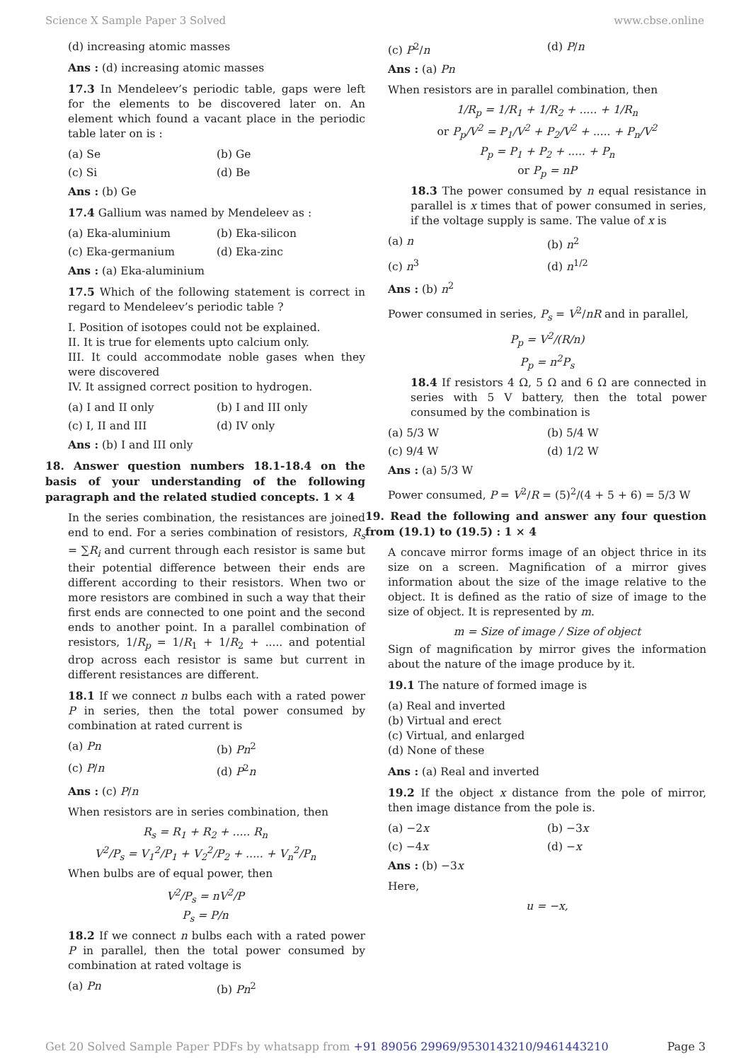Science X Sample Paper 3 Solved www.cbse.online
(d) increasing atomic masses
Ans : (d) increasing atomic masses
17.3 In Mendeleev’s periodic table, gaps were left for the elements to be discovered later on. An element which found a vacant place in the periodic table later on is :
(a) Se (b) Ge
(c) Si (d) Be
Ans : (b) Ge
17.4 Gallium was named by Mendeleev as :
(a) Eka-aluminium (b) Eka-silicon
(c) Eka-germanium (d) Eka-zinc
Ans : (a) Eka-aluminium
17.5 Which of the following statement is correct in regard to Mendeleev’s periodic table ?
I. Position of isotopes could not be explained.
II. It is true for elements upto calcium only.
III. It could accommodate noble gases when they were discovered
IV. It assigned correct position to hydrogen.
(a) I and II only (b) I and III only
(c) I, II and III (d) IV only
Ans : (b) I and III only
18. Answer question numbers 18.1-18.4 on the basis of your understanding of the following paragraph and the related studied concepts. 1 × 4
In the series combination, the resistances are joined end to end. For a series combination of resistors, R<sub>s</sub> = ∑R<sub>i</sub> and current through each resistor is same but their potential difference between their ends are different according to their resistors. When two or more resistors are combined in such a way that their first ends are connected to one point and the second ends to another point. In a parallel combination of resistors, 1/R<sub>p</sub> = 1/R<sub>1</sub> + 1/R<sub>2</sub> + ..... and potential drop across each resistor is same but current in different resistances are different.
18.1 If we connect n bulbs each with a rated power P in series, then the total power consumed by combination at rated current is
(a) Pn (b) Pn<sup>2</sup>
(c) P/n (d) P<sup>2</sup>n
Ans : (c) P/n
When resistors are in series combination, then
R<sub>s</sub> = R<sub>1</sub> + R<sub>2</sub> + ..... R<sub>n</sub>
V<sup>2</sup>/P<sub>s</sub> = V<sub>1</sub><sup>2</sup>/P<sub>1</sub> + V<sub>2</sub><sup>2</sup>/P<sub>2</sub> + ..... + V<sub>n</sub><sup>2</sup>/P<sub>n</sub>
When bulbs are of equal power, then
V<sup>2</sup>/P<sub>s</sub> = nV<sup>2</sup>/P
P<sub>s</sub> = P/n
18.2 If we connect n bulbs each with a rated power P in parallel, then the total power consumed by combination at rated voltage is
(a) Pn (b) Pn<sup>2</sup>
(c) P<sup>2</sup>/n (d) P/n
Ans : (a) Pn
When resistors are in parallel combination, then
1/R<sub>p</sub> = 1/R<sub>1</sub> + 1/R<sub>2</sub> + ..... + 1/R<sub>n</sub>
or P<sub>p</sub>/V<sup>2</sup> = P<sub>1</sub>/V<sup>2</sup> + P<sub>2</sub>/V<sup>2</sup> + ..... + P<sub>n</sub>/V<sup>2</sup>
P<sub>p</sub> = P<sub>1</sub> + P<sub>2</sub> + ..... + P<sub>n</sub>
or P<sub>p</sub> = nP
18.3 The power consumed by n equal resistance in parallel is x times that of power consumed in series, if the voltage supply is same. The value of x is
(a) n (b) n<sup>2</sup>
(c) n<sup>3</sup> (d) n<sup>1/2</sup>
Ans : (b) n<sup>2</sup>
Power consumed in series, P<sub>s</sub> = V<sup>2</sup>/nR and in parallel,
P<sub>p</sub> = V<sup>2</sup>/(R/n)
P<sub>p</sub> = n<sup>2</sup>P<sub>s</sub>
18.4 If resistors 4 Ω, 5 Ω and 6 Ω are connected in series with 5 V battery, then the total power consumed by the combination is
(a) 5/3 W (b) 5/4 W
(c) 9/4 W (d) 1/2 W
Ans : (a) 5/3 W
Power consumed, P = V<sup>2</sup>/R = (5)<sup>2</sup>/(4 + 5 + 6) = 5/3 W
19. Read the following and answer any four question from (19.1) to (19.5) : 1 × 4
A concave mirror forms image of an object thrice in its size on a screen. Magnification of a mirror gives information about the size of the image relative to the object. It is defined as the ratio of size of image to the size of object. It is represented by m.
m = Size of image / Size of object
Sign of magnification by mirror gives the information about the nature of the image produce by it.
19.1 The nature of formed image is
(a) Real and inverted
(b) Virtual and erect
(c) Virtual, and enlarged
(d) None of these
Ans : (a) Real and inverted
19.2 If the object x distance from the pole of mirror, then image distance from the pole is.
(a) −2x (b) −3x
(c) −4x (d) −x
Ans : (b) −3x
Here,
u = −x,
Get 20 Solved Sample Paper PDFs by whatsapp from +91 89056 29969/9530143210/9461443210 Page 3